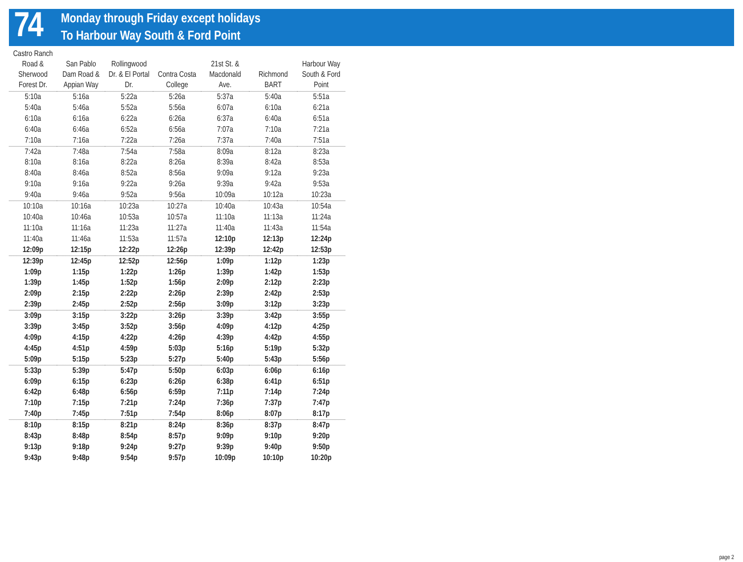74
Monday through Friday except holidays
To Harbour Way South & Ford Point
| Castro Ranch Road & Sherwood Forest Dr. | San Pablo Dam Road & Appian Way | Rollingwood Dr. & El Portal Dr. | Contra Costa College | 21st St. & Macdonald Ave. | Richmond BART | Harbour Way South & Ford Point |
| --- | --- | --- | --- | --- | --- | --- |
| 5:10a | 5:16a | 5:22a | 5:26a | 5:37a | 5:40a | 5:51a |
| 5:40a | 5:46a | 5:52a | 5:56a | 6:07a | 6:10a | 6:21a |
| 6:10a | 6:16a | 6:22a | 6:26a | 6:37a | 6:40a | 6:51a |
| 6:40a | 6:46a | 6:52a | 6:56a | 7:07a | 7:10a | 7:21a |
| 7:10a | 7:16a | 7:22a | 7:26a | 7:37a | 7:40a | 7:51a |
| 7:42a | 7:48a | 7:54a | 7:58a | 8:09a | 8:12a | 8:23a |
| 8:10a | 8:16a | 8:22a | 8:26a | 8:39a | 8:42a | 8:53a |
| 8:40a | 8:46a | 8:52a | 8:56a | 9:09a | 9:12a | 9:23a |
| 9:10a | 9:16a | 9:22a | 9:26a | 9:39a | 9:42a | 9:53a |
| 9:40a | 9:46a | 9:52a | 9:56a | 10:09a | 10:12a | 10:23a |
| 10:10a | 10:16a | 10:23a | 10:27a | 10:40a | 10:43a | 10:54a |
| 10:40a | 10:46a | 10:53a | 10:57a | 11:10a | 11:13a | 11:24a |
| 11:10a | 11:16a | 11:23a | 11:27a | 11:40a | 11:43a | 11:54a |
| 11:40a | 11:46a | 11:53a | 11:57a | 12:10p | 12:13p | 12:24p |
| 12:09p | 12:15p | 12:22p | 12:26p | 12:39p | 12:42p | 12:53p |
| 12:39p | 12:45p | 12:52p | 12:56p | 1:09p | 1:12p | 1:23p |
| 1:09p | 1:15p | 1:22p | 1:26p | 1:39p | 1:42p | 1:53p |
| 1:39p | 1:45p | 1:52p | 1:56p | 2:09p | 2:12p | 2:23p |
| 2:09p | 2:15p | 2:22p | 2:26p | 2:39p | 2:42p | 2:53p |
| 2:39p | 2:45p | 2:52p | 2:56p | 3:09p | 3:12p | 3:23p |
| 3:09p | 3:15p | 3:22p | 3:26p | 3:39p | 3:42p | 3:55p |
| 3:39p | 3:45p | 3:52p | 3:56p | 4:09p | 4:12p | 4:25p |
| 4:09p | 4:15p | 4:22p | 4:26p | 4:39p | 4:42p | 4:55p |
| 4:45p | 4:51p | 4:59p | 5:03p | 5:16p | 5:19p | 5:32p |
| 5:09p | 5:15p | 5:23p | 5:27p | 5:40p | 5:43p | 5:56p |
| 5:33p | 5:39p | 5:47p | 5:50p | 6:03p | 6:06p | 6:16p |
| 6:09p | 6:15p | 6:23p | 6:26p | 6:38p | 6:41p | 6:51p |
| 6:42p | 6:48p | 6:56p | 6:59p | 7:11p | 7:14p | 7:24p |
| 7:10p | 7:15p | 7:21p | 7:24p | 7:36p | 7:37p | 7:47p |
| 7:40p | 7:45p | 7:51p | 7:54p | 8:06p | 8:07p | 8:17p |
| 8:10p | 8:15p | 8:21p | 8:24p | 8:36p | 8:37p | 8:47p |
| 8:43p | 8:48p | 8:54p | 8:57p | 9:09p | 9:10p | 9:20p |
| 9:13p | 9:18p | 9:24p | 9:27p | 9:39p | 9:40p | 9:50p |
| 9:43p | 9:48p | 9:54p | 9:57p | 10:09p | 10:10p | 10:20p |
page 2